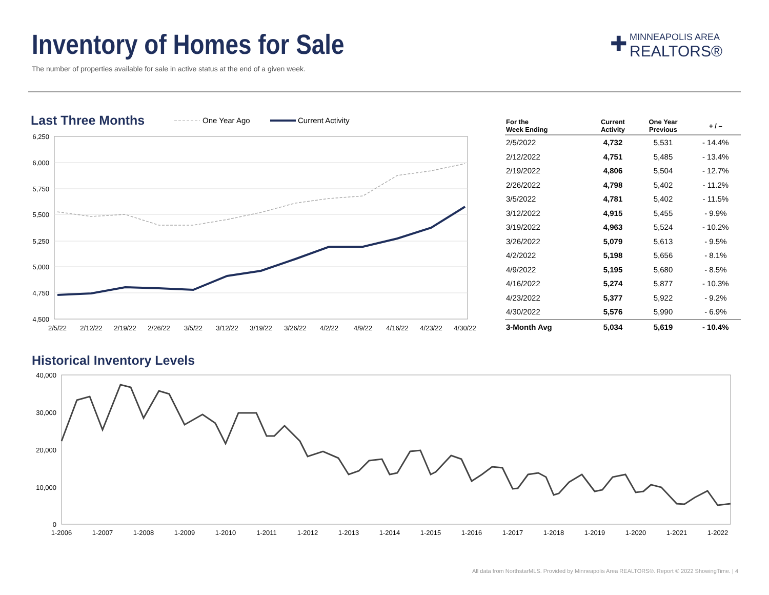Inventory of Homes for Sale
The number of properties available for sale in active status at the end of a given week.
✚ MINNEAPOLIS AREA
REALTORS®
Last Three Months
6,250
6,000
5,750
5,500
5,250
5,000
4,750
4,500
2/5/22
2/12/22
2/19/22
2/26/22
3/5/22
3/12/22
3/19/22
3/26/22
4/2/22
4/9/22
4/16/22
4/23/22
4/30/22
One Year Ago
Current Activity
40,000
30,000
20,000
10,000
0
1-2006
1-2007
1-2008
1-2009
1-2010
1-2011
1-2012
1-2013
1-2014
1-2015
1-2016
1-2017
1-2018
1-2019
1-2020
1-2021
1-2022
| For the Week Ending | Current Activity | One Year Previous | + / – |
| --- | --- | --- | --- |
| 2/5/2022 | 4,732 | 5,531 | - 14.4% |
| 2/12/2022 | 4,751 | 5,485 | - 13.4% |
| 2/19/2022 | 4,806 | 5,504 | - 12.7% |
| 2/26/2022 | 4,798 | 5,402 | - 11.2% |
| 3/5/2022 | 4,781 | 5,402 | - 11.5% |
| 3/12/2022 | 4,915 | 5,455 | - 9.9% |
| 3/19/2022 | 4,963 | 5,524 | - 10.2% |
| 3/26/2022 | 5,079 | 5,613 | - 9.5% |
| 4/2/2022 | 5,198 | 5,656 | - 8.1% |
| 4/9/2022 | 5,195 | 5,680 | - 8.5% |
| 4/16/2022 | 5,274 | 5,877 | - 10.3% |
| 4/23/2022 | 5,377 | 5,922 | - 9.2% |
| 4/30/2022 | 5,576 | 5,990 | - 6.9% |
| 3-Month Avg | 5,034 | 5,619 | - 10.4% |
Historical Inventory Levels
All data from NorthstarMLS. Provided by Minneapolis Area REALTORS®. Report © 2022 ShowingTime. | 4